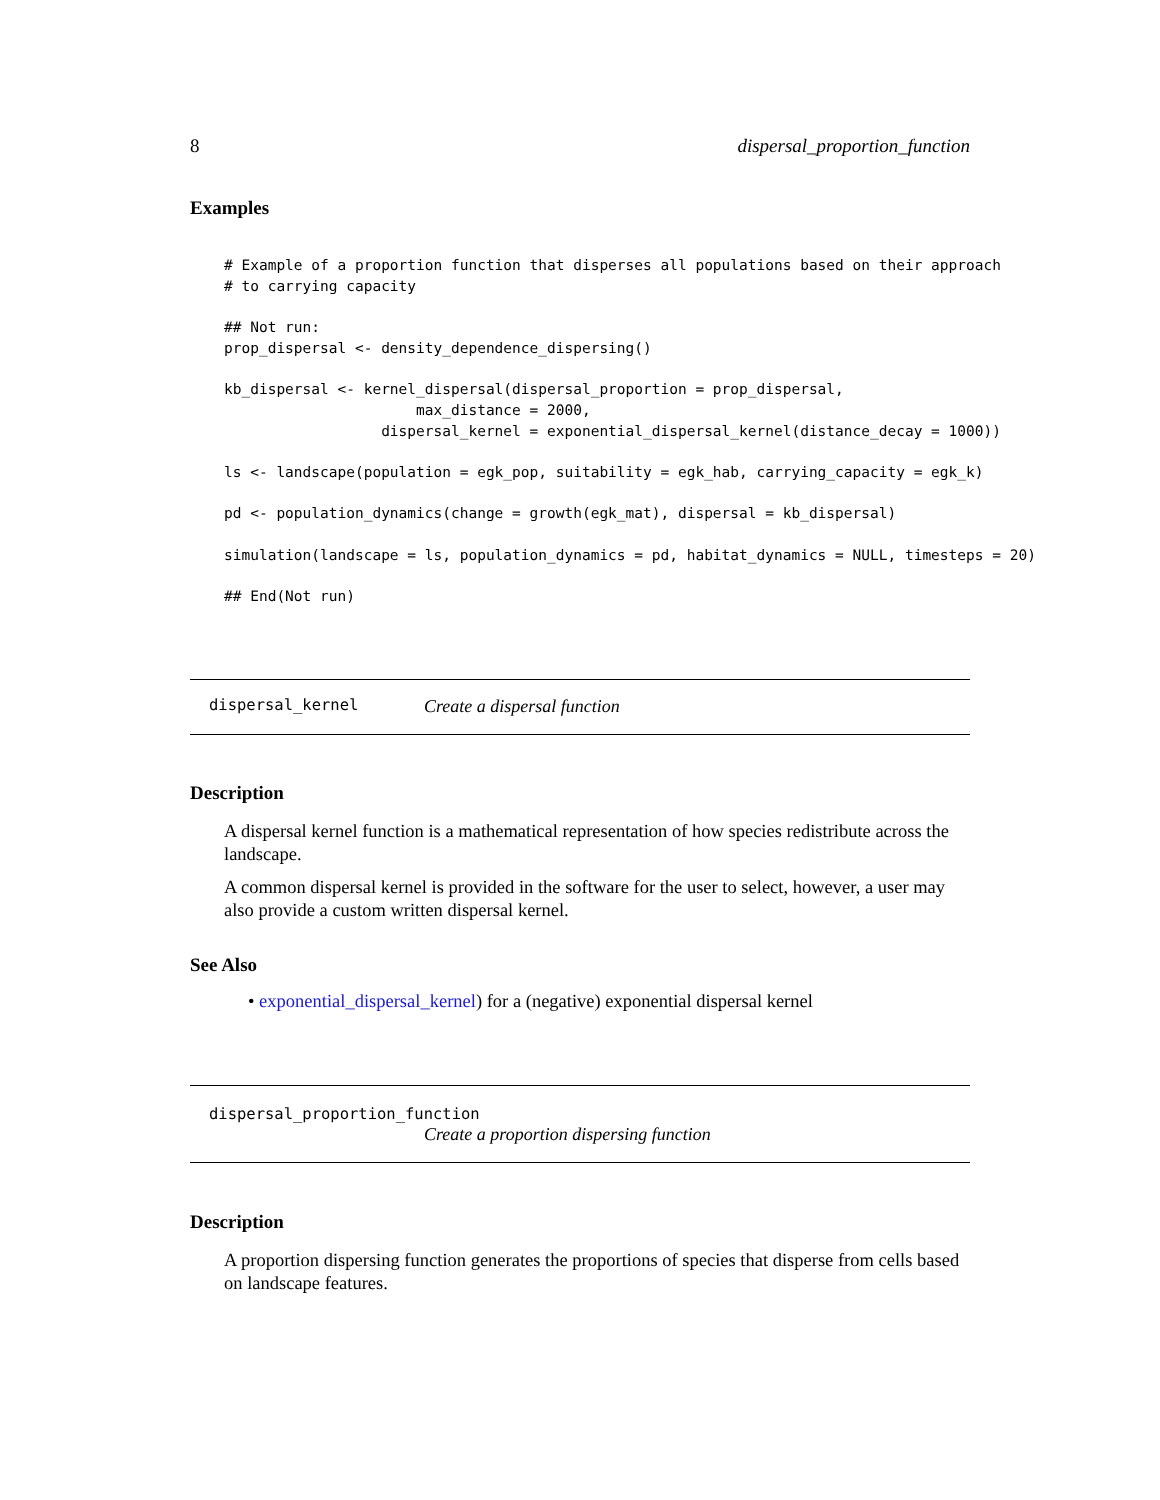8 dispersal_proportion_function
Examples
# Example of a proportion function that disperses all populations based on their approach
# to carrying capacity

## Not run:
prop_dispersal <- density_dependence_dispersing()

kb_dispersal <- kernel_dispersal(dispersal_proportion = prop_dispersal,
                      max_distance = 2000,
                  dispersal_kernel = exponential_dispersal_kernel(distance_decay = 1000))

ls <- landscape(population = egk_pop, suitability = egk_hab, carrying_capacity = egk_k)

pd <- population_dynamics(change = growth(egk_mat), dispersal = kb_dispersal)

simulation(landscape = ls, population_dynamics = pd, habitat_dynamics = NULL, timesteps = 20)

## End(Not run)
dispersal_kernel Create a dispersal function
Description
A dispersal kernel function is a mathematical representation of how species redistribute across the landscape.
A common dispersal kernel is provided in the software for the user to select, however, a user may also provide a custom written dispersal kernel.
See Also
• exponential_dispersal_kernel) for a (negative) exponential dispersal kernel
dispersal_proportion_function
Create a proportion dispersing function
Description
A proportion dispersing function generates the proportions of species that disperse from cells based on landscape features.